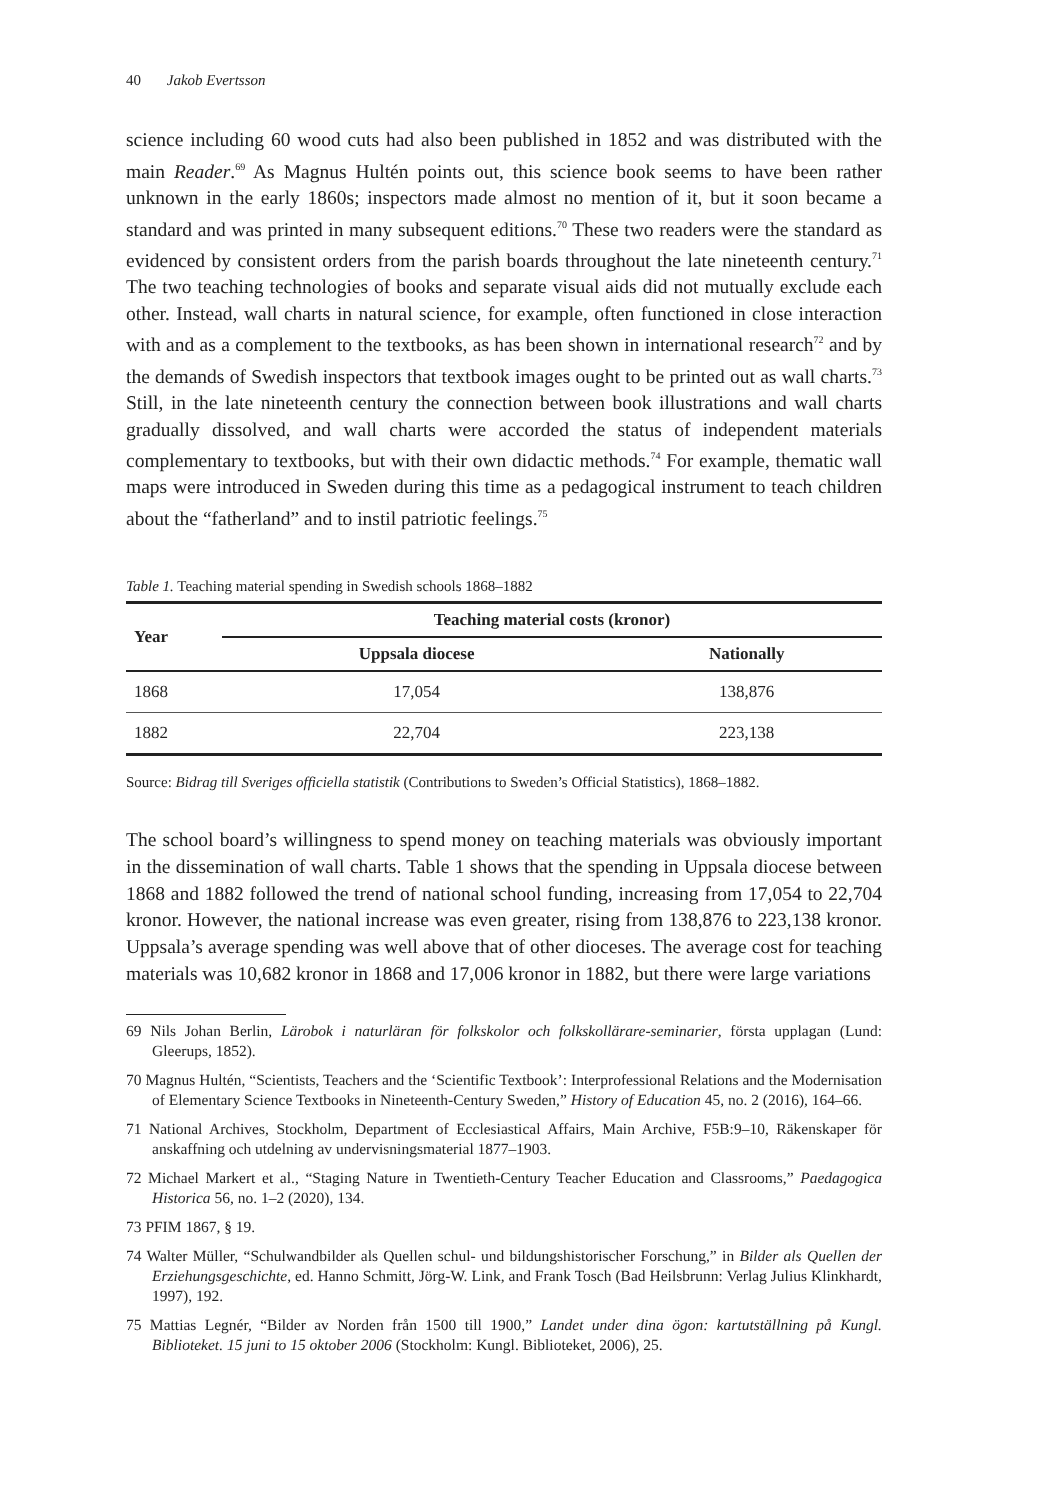40 Jakob Evertsson
science including 60 wood cuts had also been published in 1852 and was distributed with the main Reader.<sup>69</sup> As Magnus Hultén points out, this science book seems to have been rather unknown in the early 1860s; inspectors made almost no mention of it, but it soon became a standard and was printed in many subsequent editions.<sup>70</sup> These two readers were the standard as evidenced by consistent orders from the parish boards throughout the late nineteenth century.<sup>71</sup> The two teaching technologies of books and separate visual aids did not mutually exclude each other. Instead, wall charts in natural science, for example, often functioned in close interaction with and as a complement to the textbooks, as has been shown in international research<sup>72</sup> and by the demands of Swedish inspectors that textbook images ought to be printed out as wall charts.<sup>73</sup> Still, in the late nineteenth century the connection between book illustrations and wall charts gradually dissolved, and wall charts were accorded the status of independent materials complementary to textbooks, but with their own didactic methods.<sup>74</sup> For example, thematic wall maps were introduced in Sweden during this time as a pedagogical instrument to teach children about the “fatherland” and to instil patriotic feelings.<sup>75</sup>
Table 1. Teaching material spending in Swedish schools 1868–1882
| Year | Teaching material costs (kronor) | |
| --- | --- | --- |
| | Uppsala diocese | Nationally |
| 1868 | 17,054 | 138,876 |
| 1882 | 22,704 | 223,138 |
Source: Bidrag till Sveriges officiella statistik (Contributions to Sweden’s Official Statistics), 1868–1882.
The school board’s willingness to spend money on teaching materials was obviously important in the dissemination of wall charts. Table 1 shows that the spending in Uppsala diocese between 1868 and 1882 followed the trend of national school funding, increasing from 17,054 to 22,704 kronor. However, the national increase was even greater, rising from 138,876 to 223,138 kronor. Uppsala’s average spending was well above that of other dioceses. The average cost for teaching materials was 10,682 kronor in 1868 and 17,006 kronor in 1882, but there were large variations
69 Nils Johan Berlin, Lärobok i naturläran för folkskolor och folkskollärare-seminarier, första upplagan (Lund: Gleerups, 1852).
70 Magnus Hultén, “Scientists, Teachers and the ‘Scientific Textbook’: Interprofessional Relations and the Modernisation of Elementary Science Textbooks in Nineteenth-Century Sweden,” History of Education 45, no. 2 (2016), 164–66.
71 National Archives, Stockholm, Department of Ecclesiastical Affairs, Main Archive, F5B:9–10, Räkenskaper för anskaffning och utdelning av undervisningsmaterial 1877–1903.
72 Michael Markert et al., “Staging Nature in Twentieth-Century Teacher Education and Classrooms,” Paedagogica Historica 56, no. 1–2 (2020), 134.
73 PFIM 1867, § 19.
74 Walter Müller, “Schulwandbilder als Quellen schul- und bildungshistorischer Forschung,” in Bilder als Quellen der Erziehungsgeschichte, ed. Hanno Schmitt, Jörg-W. Link, and Frank Tosch (Bad Heilsbrunn: Verlag Julius Klinkhardt, 1997), 192.
75 Mattias Legnér, “Bilder av Norden från 1500 till 1900,” Landet under dina ögon: kartutställning på Kungl. Biblioteket. 15 juni to 15 oktober 2006 (Stockholm: Kungl. Biblioteket, 2006), 25.